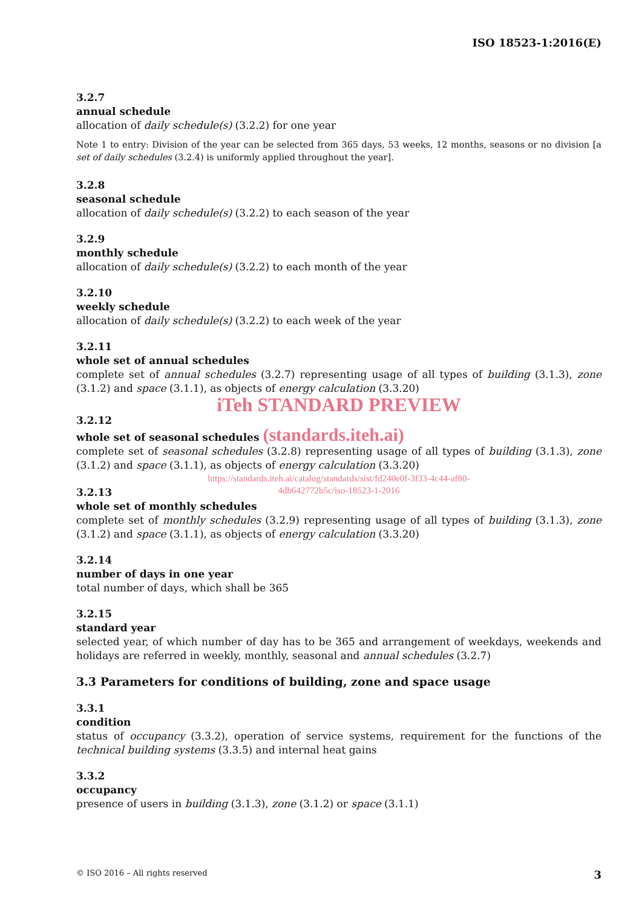ISO 18523-1:2016(E)
3.2.7
annual schedule
allocation of daily schedule(s) (3.2.2) for one year
Note 1 to entry: Division of the year can be selected from 365 days, 53 weeks, 12 months, seasons or no division [a set of daily schedules (3.2.4) is uniformly applied throughout the year].
3.2.8
seasonal schedule
allocation of daily schedule(s) (3.2.2) to each season of the year
3.2.9
monthly schedule
allocation of daily schedule(s) (3.2.2) to each month of the year
3.2.10
weekly schedule
allocation of daily schedule(s) (3.2.2) to each week of the year
3.2.11
whole set of annual schedules
complete set of annual schedules (3.2.7) representing usage of all types of building (3.1.3), zone (3.1.2) and space (3.1.1), as objects of energy calculation (3.3.20)
iTeh STANDARD PREVIEW
3.2.12
whole set of seasonal schedules (standards.iteh.ai)
complete set of seasonal schedules (3.2.8) representing usage of all types of building (3.1.3), zone (3.1.2) and space (3.1.1), as objects of energy calculation (3.3.20)
https://standards.iteh.ai/catalog/standards/sist/fd240e0f-3f33-4c44-af80-
4db642772b5c/iso-18523-1-2016
3.2.13
whole set of monthly schedules
complete set of monthly schedules (3.2.9) representing usage of all types of building (3.1.3), zone (3.1.2) and space (3.1.1), as objects of energy calculation (3.3.20)
3.2.14
number of days in one year
total number of days, which shall be 365
3.2.15
standard year
selected year, of which number of day has to be 365 and arrangement of weekdays, weekends and holidays are referred in weekly, monthly, seasonal and annual schedules (3.2.7)
3.3 Parameters for conditions of building, zone and space usage
3.3.1
condition
status of occupancy (3.3.2), operation of service systems, requirement for the functions of the technical building systems (3.3.5) and internal heat gains
3.3.2
occupancy
presence of users in building (3.1.3), zone (3.1.2) or space (3.1.1)
© ISO 2016 – All rights reserved 3